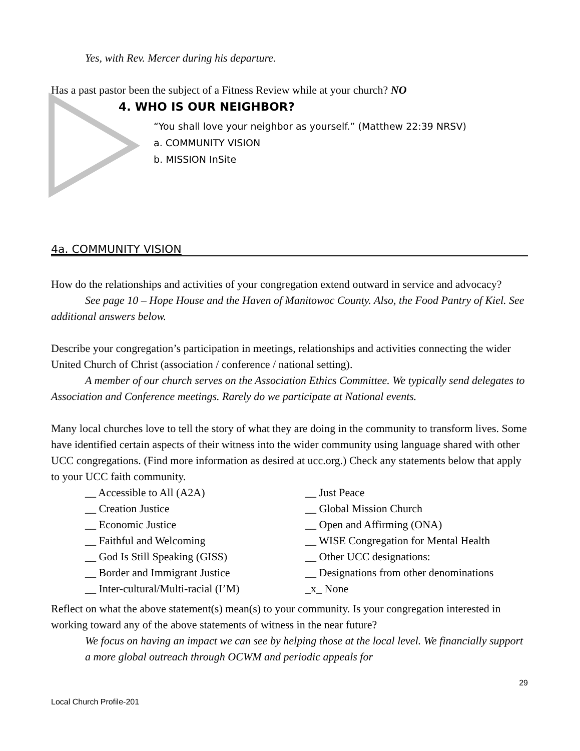Yes, with Rev. Mercer during his departure.
Has a past pastor been the subject of a Fitness Review while at your church? NO
4. WHO IS OUR NEIGHBOR?
“You shall love your neighbor as yourself.” (Matthew 22:39 NRSV)
a. COMMUNITY VISION
b. MISSION InSite
4a. COMMUNITY VISION
How do the relationships and activities of your congregation extend outward in service and advocacy?
See page 10 – Hope House and the Haven of Manitowoc County. Also, the Food Pantry of Kiel. See additional answers below.
Describe your congregation’s participation in meetings, relationships and activities connecting the wider United Church of Christ (association / conference / national setting).
A member of our church serves on the Association Ethics Committee. We typically send delegates to Association and Conference meetings. Rarely do we participate at National events.
Many local churches love to tell the story of what they are doing in the community to transform lives. Some have identified certain aspects of their witness into the wider community using language shared with other UCC congregations. (Find more information as desired at ucc.org.) Check any statements below that apply to your UCC faith community.
__ Accessible to All (A2A)
__ Just Peace
__ Creation Justice
__ Global Mission Church
__ Economic Justice
__ Open and Affirming (ONA)
__ Faithful and Welcoming
__ WISE Congregation for Mental Health
__ God Is Still Speaking (GISS)
__ Other UCC designations:
__ Border and Immigrant Justice
__ Designations from other denominations
__ Inter-cultural/Multi-racial (I’M)
_x_ None
Reflect on what the above statement(s) mean(s) to your community. Is your congregation interested in working toward any of the above statements of witness in the near future?
We focus on having an impact we can see by helping those at the local level. We financially support a more global outreach through OCWM and periodic appeals for
29
Local Church Profile-201